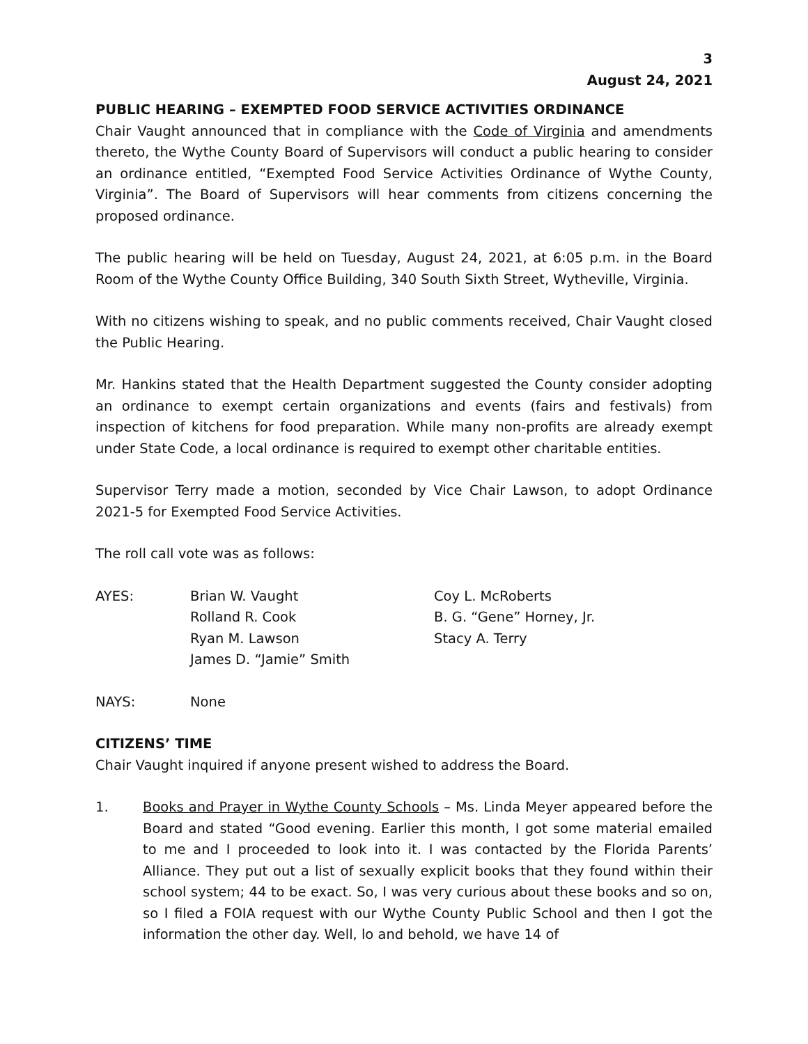3
August 24, 2021
PUBLIC HEARING – EXEMPTED FOOD SERVICE ACTIVITIES ORDINANCE
Chair Vaught announced that in compliance with the Code of Virginia and amendments thereto, the Wythe County Board of Supervisors will conduct a public hearing to consider an ordinance entitled, “Exempted Food Service Activities Ordinance of Wythe County, Virginia”. The Board of Supervisors will hear comments from citizens concerning the proposed ordinance.
The public hearing will be held on Tuesday, August 24, 2021, at 6:05 p.m. in the Board Room of the Wythe County Office Building, 340 South Sixth Street, Wytheville, Virginia.
With no citizens wishing to speak, and no public comments received, Chair Vaught closed the Public Hearing.
Mr. Hankins stated that the Health Department suggested the County consider adopting an ordinance to exempt certain organizations and events (fairs and festivals) from inspection of kitchens for food preparation. While many non-profits are already exempt under State Code, a local ordinance is required to exempt other charitable entities.
Supervisor Terry made a motion, seconded by Vice Chair Lawson, to adopt Ordinance 2021-5 for Exempted Food Service Activities.
The roll call vote was as follows:
AYES:
Brian W. Vaught
Rolland R. Cook
Ryan M. Lawson
James D. “Jamie” Smith
Coy L. McRoberts
B. G. “Gene” Horney, Jr.
Stacy A. Terry
NAYS:
None
CITIZENS’ TIME
Chair Vaught inquired if anyone present wished to address the Board.
1. Books and Prayer in Wythe County Schools – Ms. Linda Meyer appeared before the Board and stated “Good evening. Earlier this month, I got some material emailed to me and I proceeded to look into it. I was contacted by the Florida Parents’ Alliance. They put out a list of sexually explicit books that they found within their school system; 44 to be exact. So, I was very curious about these books and so on, so I filed a FOIA request with our Wythe County Public School and then I got the information the other day. Well, lo and behold, we have 14 of